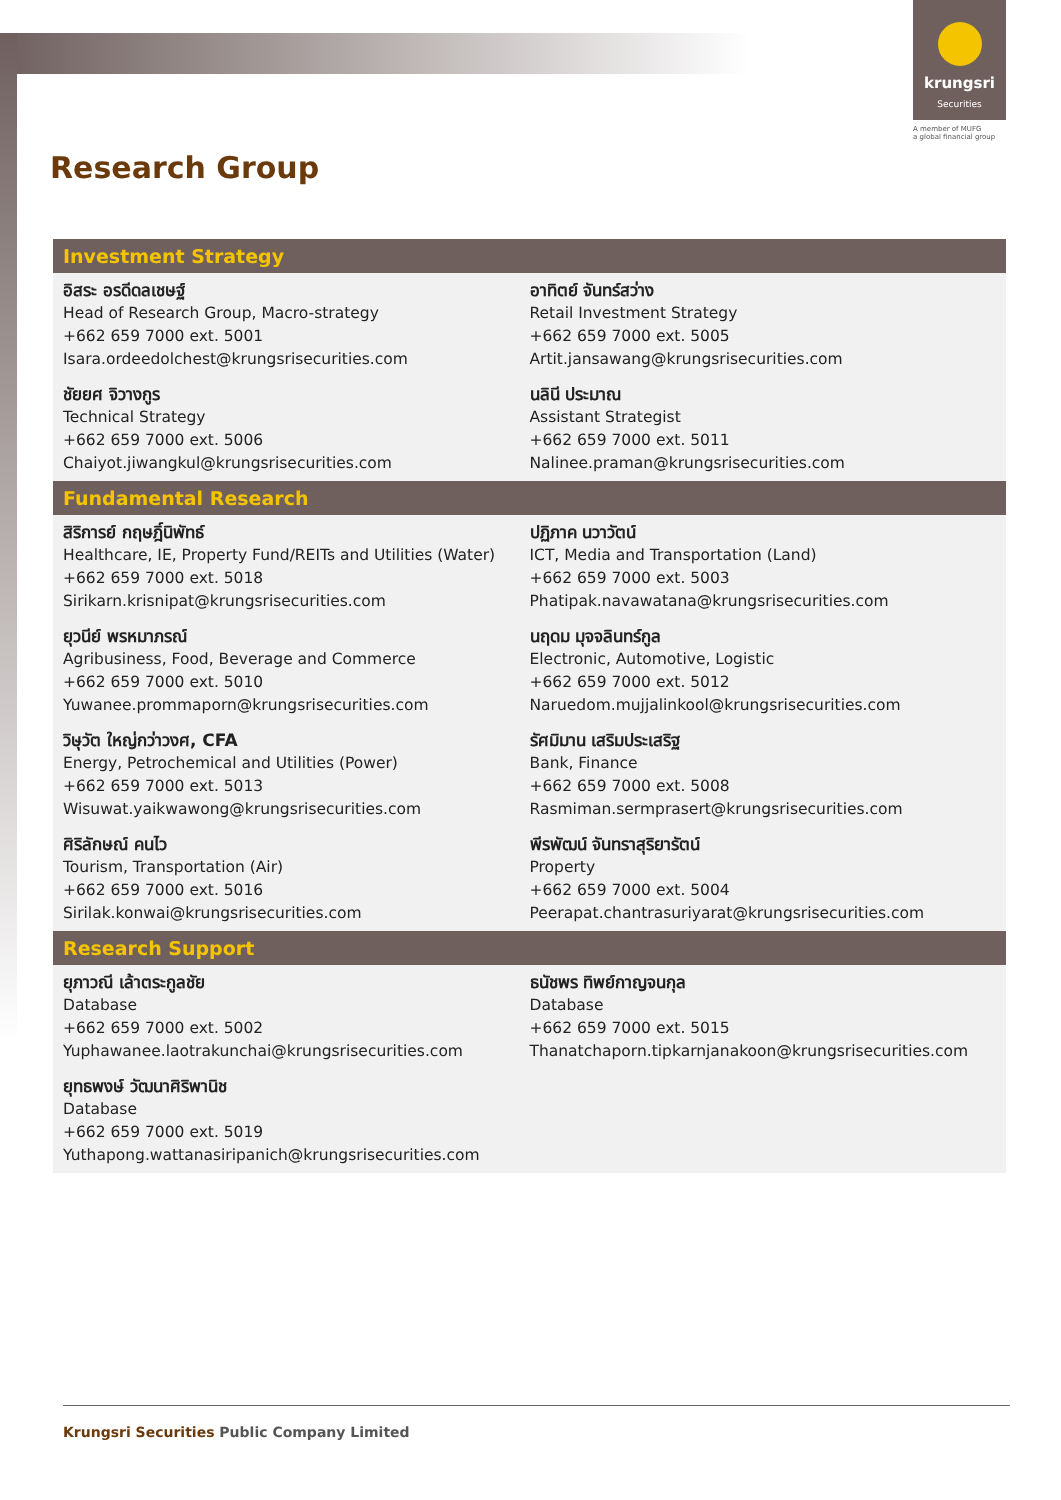krungsri
Securities
A member of MUFG
a global financial group
Research Group
Investment Strategy
อิสระ อรดีดลเชษฐ์
Head of Research Group, Macro-strategy
+662 659 7000 ext. 5001
Isara.ordeedolchest@krungsrisecurities.com
อาทิตย์ จันทร์สว่าง
Retail Investment Strategy
+662 659 7000 ext. 5005
Artit.jansawang@krungsrisecurities.com
ชัยยศ จิวางกูร
Technical Strategy
+662 659 7000 ext. 5006
Chaiyot.jiwangkul@krungsrisecurities.com
นลินี ประมาณ
Assistant Strategist
+662 659 7000 ext. 5011
Nalinee.praman@krungsrisecurities.com
Fundamental Research
สิริการย์ กฤษฎิ์นิพัทธ์
Healthcare, IE, Property Fund/REITs and Utilities (Water)
+662 659 7000 ext. 5018
Sirikarn.krisnipat@krungsrisecurities.com
ปฏิภาค นวาวัตน์
ICT, Media and Transportation (Land)
+662 659 7000 ext. 5003
Phatipak.navawatana@krungsrisecurities.com
ยุวนีย์ พรหมาภรณ์
Agribusiness, Food, Beverage and Commerce
+662 659 7000 ext. 5010
Yuwanee.prommaporn@krungsrisecurities.com
นฤดม มุจจลินทร์กูล
Electronic, Automotive, Logistic
+662 659 7000 ext. 5012
Naruedom.mujjalinkool@krungsrisecurities.com
วิษุวัต ใหญ่กว่าวงศ, CFA
Energy, Petrochemical and Utilities (Power)
+662 659 7000 ext. 5013
Wisuwat.yaikwawong@krungsrisecurities.com
รัศมิมาน เสริมประเสริฐ
Bank, Finance
+662 659 7000 ext. 5008
Rasmiman.sermprasert@krungsrisecurities.com
ศิริลักษณ์ คนไว
Tourism, Transportation (Air)
+662 659 7000 ext. 5016
Sirilak.konwai@krungsrisecurities.com
พีรพัฒน์ จันทราสุริยารัตน์
Property
+662 659 7000 ext. 5004
Peerapat.chantrasuriyarat@krungsrisecurities.com
Research Support
ยุภาวณี เล้าตระกูลชัย
Database
+662 659 7000 ext. 5002
Yuphawanee.laotrakunchai@krungsrisecurities.com
ธนัชพร ทิพย์กาญจนกุล
Database
+662 659 7000 ext. 5015
Thanatchaporn.tipkarnjanakoon@krungsrisecurities.com
ยุทธพงษ์ วัฒนาศิริพานิช
Database
+662 659 7000 ext. 5019
Yuthapong.wattanasiripanich@krungsrisecurities.com
Krungsri Securities Public Company Limited